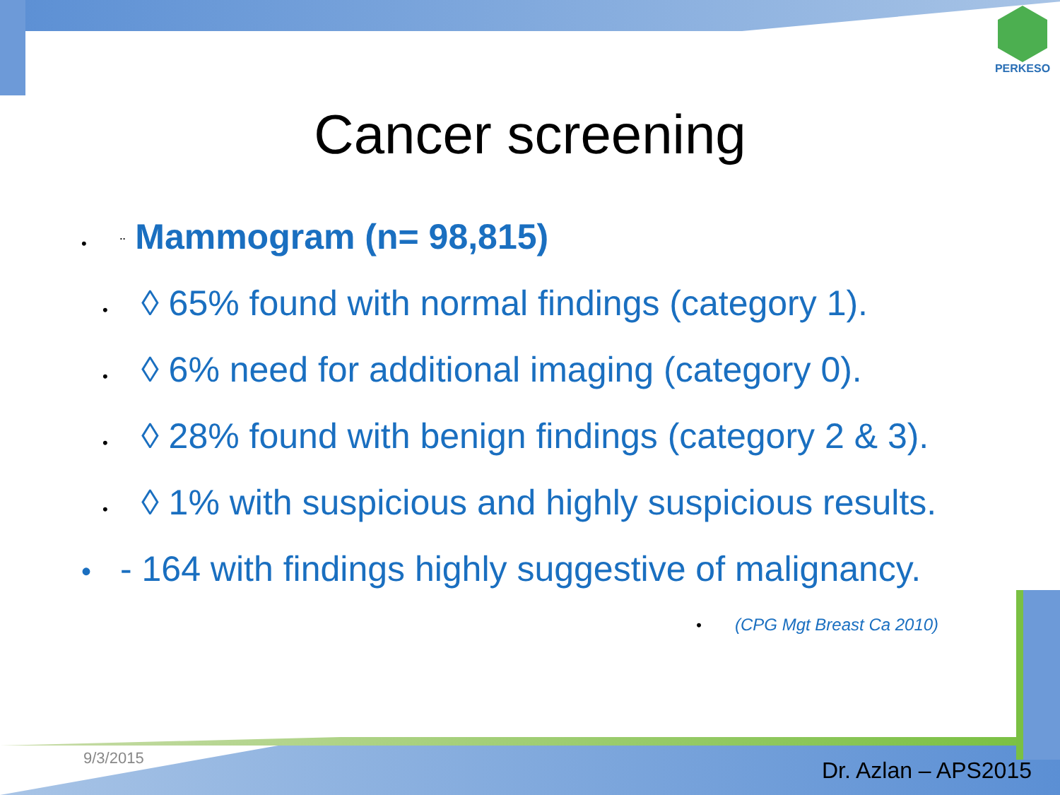PERKESO
Cancer screening
• ¨ Mammogram (n= 98,815)
• ◊ 65% found with normal findings (category 1).
• ◊ 6% need for additional imaging (category 0).
• ◊ 28% found with benign findings (category 2 & 3).
• ◊ 1% with suspicious and highly suspicious results.
• - 164 with findings highly suggestive of malignancy.
• (CPG Mgt Breast Ca 2010)
9/3/2015 Dr. Azlan – APS2015